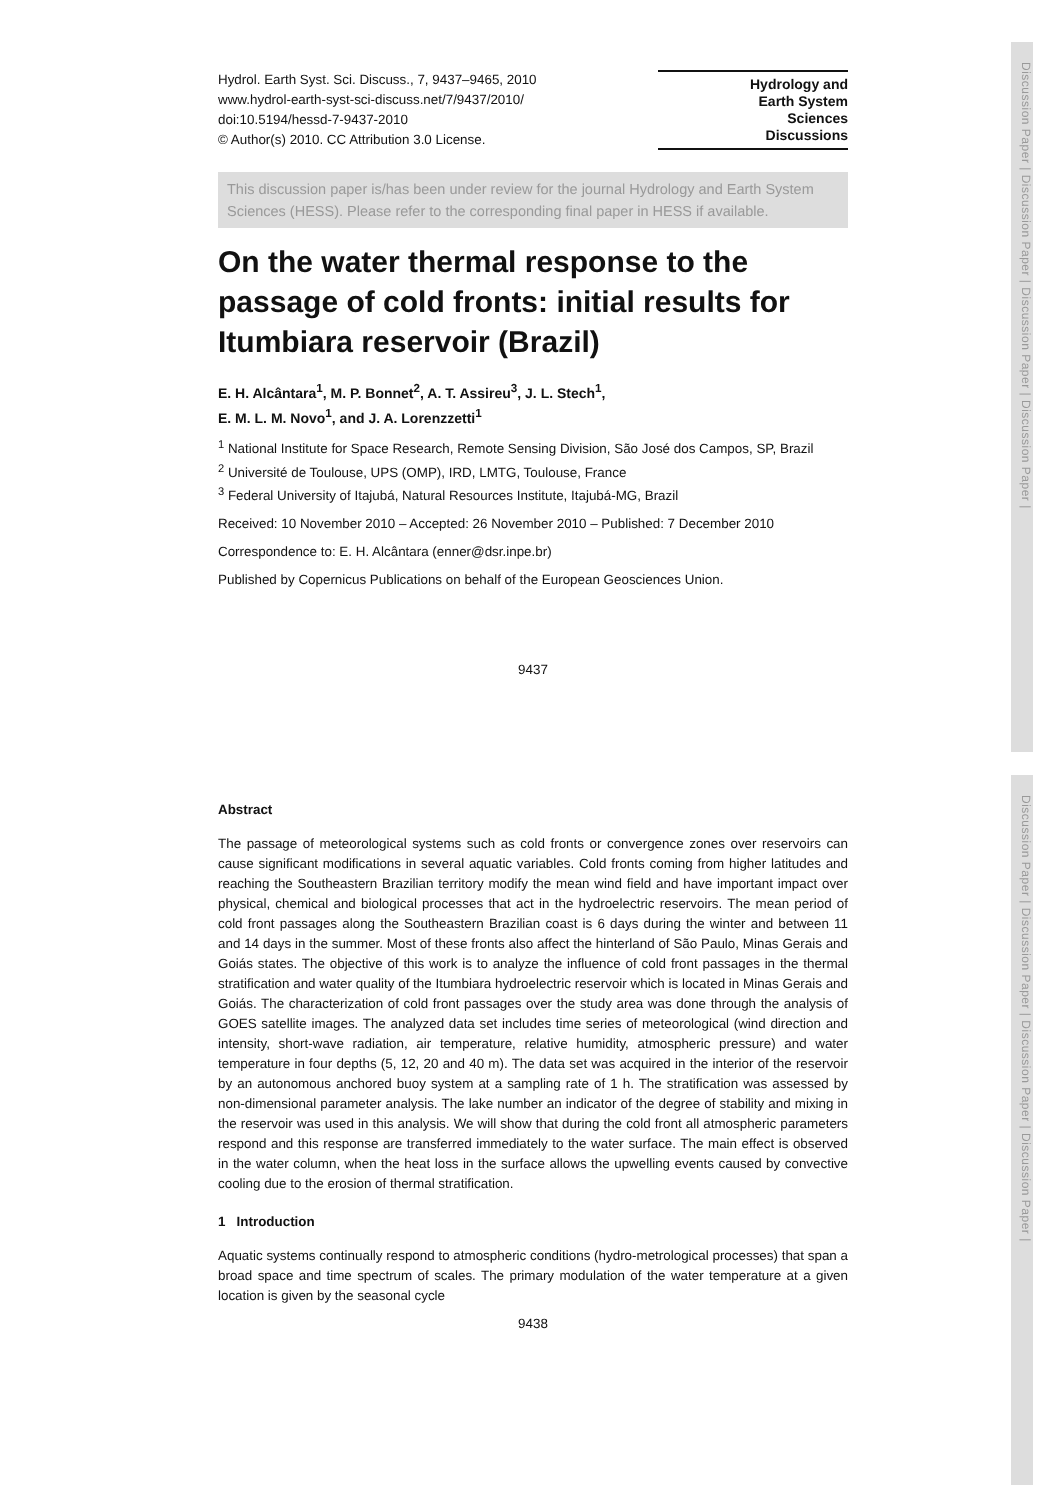Discussion Paper | Discussion Paper | Discussion Paper | Discussion Paper |
Hydrol. Earth Syst. Sci. Discuss., 7, 9437–9465, 2010
www.hydrol-earth-syst-sci-discuss.net/7/9437/2010/
doi:10.5194/hessd-7-9437-2010
© Author(s) 2010. CC Attribution 3.0 License.
Hydrology and
Earth System
Sciences
Discussions
This discussion paper is/has been under review for the journal Hydrology and Earth System Sciences (HESS). Please refer to the corresponding final paper in HESS if available.
On the water thermal response to the passage of cold fronts: initial results for Itumbiara reservoir (Brazil)
E. H. Alcântara<sup>1</sup>, M. P. Bonnet<sup>2</sup>, A. T. Assireu<sup>3</sup>, J. L. Stech<sup>1</sup>,
E. M. L. M. Novo<sup>1</sup>, and J. A. Lorenzzetti<sup>1</sup>
<sup>1</sup> National Institute for Space Research, Remote Sensing Division, São José dos Campos, SP, Brazil
<sup>2</sup> Université de Toulouse, UPS (OMP), IRD, LMTG, Toulouse, France
<sup>3</sup> Federal University of Itajubá, Natural Resources Institute, Itajubá-MG, Brazil
Received: 10 November 2010 – Accepted: 26 November 2010 – Published: 7 December 2010
Correspondence to: E. H. Alcântara (enner@dsr.inpe.br)
Published by Copernicus Publications on behalf of the European Geosciences Union.
9437
Discussion Paper | Discussion Paper | Discussion Paper | Discussion Paper |
Abstract
The passage of meteorological systems such as cold fronts or convergence zones over reservoirs can cause significant modifications in several aquatic variables. Cold fronts coming from higher latitudes and reaching the Southeastern Brazilian territory modify the mean wind field and have important impact over physical, chemical and biological processes that act in the hydroelectric reservoirs. The mean period of cold front passages along the Southeastern Brazilian coast is 6 days during the winter and between 11 and 14 days in the summer. Most of these fronts also affect the hinterland of São Paulo, Minas Gerais and Goiás states. The objective of this work is to analyze the influence of cold front passages in the thermal stratification and water quality of the Itumbiara hydroelectric reservoir which is located in Minas Gerais and Goiás. The characterization of cold front passages over the study area was done through the analysis of GOES satellite images. The analyzed data set includes time series of meteorological (wind direction and intensity, short-wave radiation, air temperature, relative humidity, atmospheric pressure) and water temperature in four depths (5, 12, 20 and 40 m). The data set was acquired in the interior of the reservoir by an autonomous anchored buoy system at a sampling rate of 1 h. The stratification was assessed by non-dimensional parameter analysis. The lake number an indicator of the degree of stability and mixing in the reservoir was used in this analysis. We will show that during the cold front all atmospheric parameters respond and this response are transferred immediately to the water surface. The main effect is observed in the water column, when the heat loss in the surface allows the upwelling events caused by convective cooling due to the erosion of thermal stratification.
1 Introduction
Aquatic systems continually respond to atmospheric conditions (hydro-metrological processes) that span a broad space and time spectrum of scales. The primary modulation of the water temperature at a given location is given by the seasonal cycle
9438